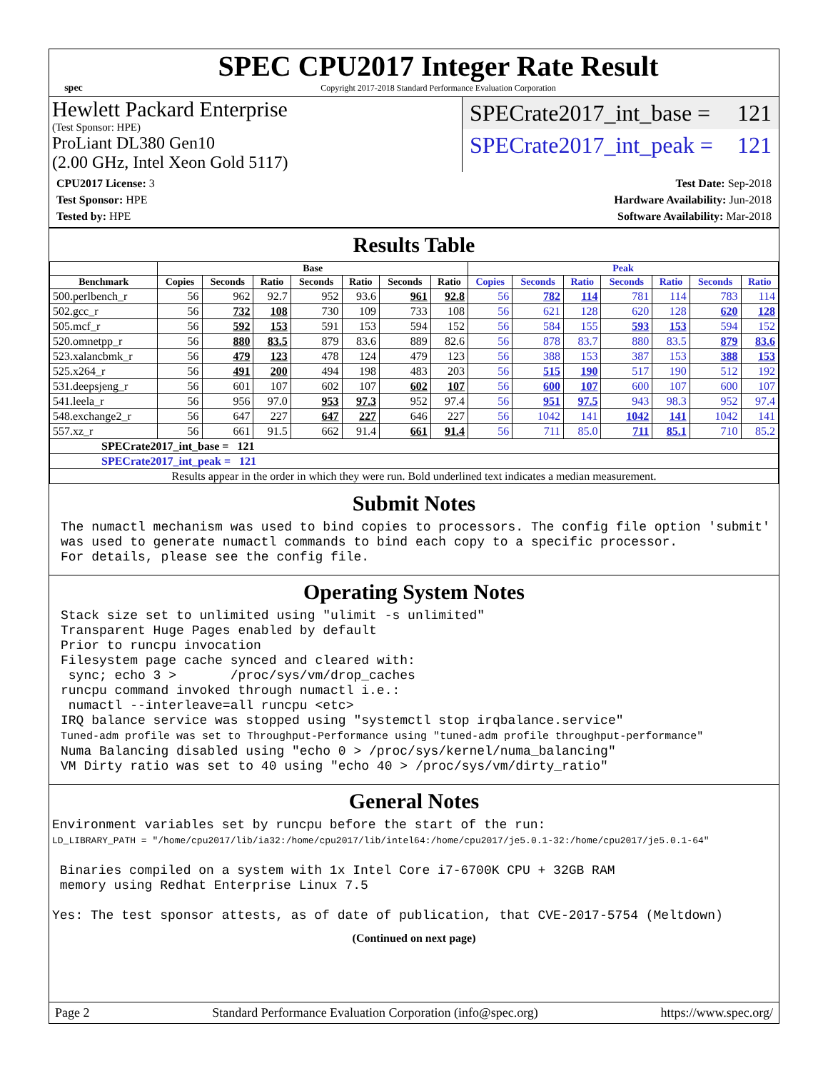spec
SPEC CPU2017 Integer Rate Result
Copyright 2017-2018 Standard Performance Evaluation Corporation
Hewlett Packard Enterprise
(Test Sponsor: HPE)
ProLiant DL380 Gen10
(2.00 GHz, Intel Xeon Gold 5117)
SPECrate2017_int_base = 121
SPECrate2017_int_peak = 121
CPU2017 License: 3
Test Sponsor: HPE
Tested by: HPE
Test Date: Sep-2018
Hardware Availability: Jun-2018
Software Availability: Mar-2018
Results Table
| | Base | | | | | | | Peak | | | | | | |
| --- | --- | --- | --- | --- | --- | --- | --- | --- | --- | --- | --- | --- | --- | --- |
| Benchmark | Copies | Seconds | Ratio | Seconds | Ratio | Seconds | Ratio | Copies | Seconds | Ratio | Seconds | Ratio | Seconds | Ratio |
| 500.perlbench_r | 56 | 962 | 92.7 | 952 | 93.6 | 961 | 92.8 | 56 | 782 | 114 | 781 | 114 | 783 | 114 |
| 502.gcc_r | 56 | 732 | 108 | 730 | 109 | 733 | 108 | 56 | 621 | 128 | 620 | 128 | 620 | 128 |
| 505.mcf_r | 56 | 592 | 153 | 591 | 153 | 594 | 152 | 56 | 584 | 155 | 593 | 153 | 594 | 152 |
| 520.omnetpp_r | 56 | 880 | 83.5 | 879 | 83.6 | 889 | 82.6 | 56 | 878 | 83.7 | 880 | 83.5 | 879 | 83.6 |
| 523.xalancbmk_r | 56 | 479 | 123 | 478 | 124 | 479 | 123 | 56 | 388 | 153 | 387 | 153 | 388 | 153 |
| 525.x264_r | 56 | 491 | 200 | 494 | 198 | 483 | 203 | 56 | 515 | 190 | 517 | 190 | 512 | 192 |
| 531.deepsjeng_r | 56 | 601 | 107 | 602 | 107 | 602 | 107 | 56 | 600 | 107 | 600 | 107 | 600 | 107 |
| 541.leela_r | 56 | 956 | 97.0 | 953 | 97.3 | 952 | 97.4 | 56 | 951 | 97.5 | 943 | 98.3 | 952 | 97.4 |
| 548.exchange2_r | 56 | 647 | 227 | 647 | 227 | 646 | 227 | 56 | 1042 | 141 | 1042 | 141 | 1042 | 141 |
| 557.xz_r | 56 | 661 | 91.5 | 662 | 91.4 | 661 | 91.4 | 56 | 711 | 85.0 | 711 | 85.1 | 710 | 85.2 |
| SPECrate2017_int_base = 121 | | | | | | | | | | | | | | |
| SPECrate2017_int_peak = 121 | | | | | | | | | | | | | | |
| Results appear in the order in which they were run. Bold underlined text indicates a median measurement. | | | | | | | | | | | | | | |
Submit Notes
The numactl mechanism was used to bind copies to processors. The config file option 'submit'
was used to generate numactl commands to bind each copy to a specific processor.
For details, please see the config file.
Operating System Notes
Stack size set to unlimited using "ulimit -s unlimited"
Transparent Huge Pages enabled by default
Prior to runcpu invocation
Filesystem page cache synced and cleared with:
 sync; echo 3 >       /proc/sys/vm/drop_caches
runcpu command invoked through numactl i.e.:
 numactl --interleave=all runcpu <etc>
IRQ balance service was stopped using "systemctl stop irqbalance.service"
Tuned-adm profile was set to Throughput-Performance using "tuned-adm profile throughput-performance"
Numa Balancing disabled using "echo 0 > /proc/sys/kernel/numa_balancing"
VM Dirty ratio was set to 40 using "echo 40 > /proc/sys/vm/dirty_ratio"
General Notes
Environment variables set by runcpu before the start of the run:
LD_LIBRARY_PATH = "/home/cpu2017/lib/ia32:/home/cpu2017/lib/intel64:/home/cpu2017/je5.0.1-32:/home/cpu2017/je5.0.1-64"

 Binaries compiled on a system with 1x Intel Core i7-6700K CPU + 32GB RAM
 memory using Redhat Enterprise Linux 7.5

Yes: The test sponsor attests, as of date of publication, that CVE-2017-5754 (Meltdown)
(Continued on next page)
Page 2 Standard Performance Evaluation Corporation (info@spec.org) https://www.spec.org/